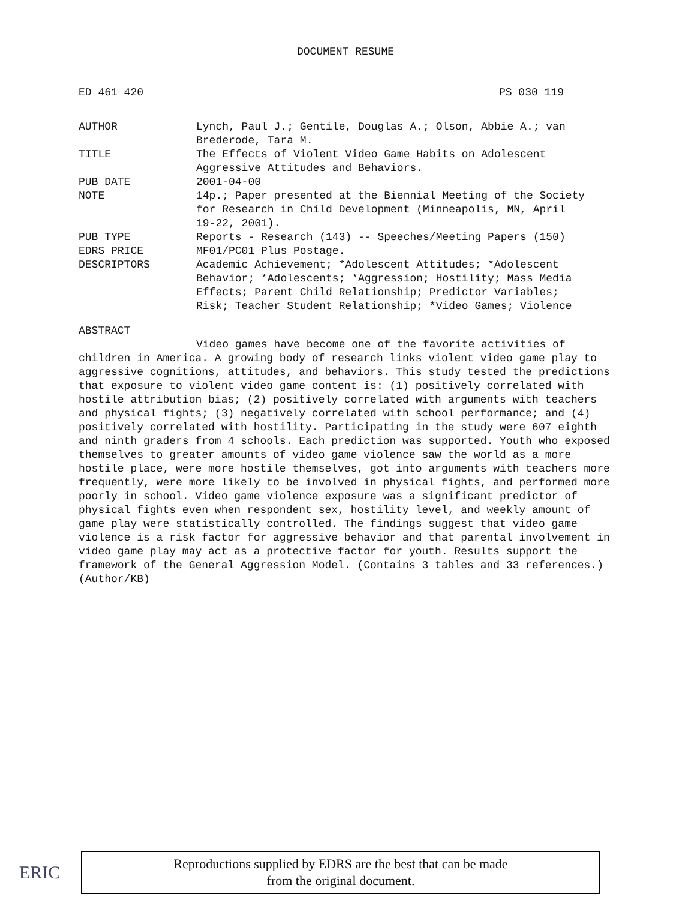DOCUMENT RESUME
ED 461 420 PS 030 119
| AUTHOR | Lynch, Paul J.; Gentile, Douglas A.; Olson, Abbie A.; van Brederode, Tara M. |
| TITLE | The Effects of Violent Video Game Habits on Adolescent Aggressive Attitudes and Behaviors. |
| PUB DATE | 2001-04-00 |
| NOTE | 14p.; Paper presented at the Biennial Meeting of the Society for Research in Child Development (Minneapolis, MN, April 19-22, 2001). |
| PUB TYPE | Reports - Research (143) -- Speeches/Meeting Papers (150) |
| EDRS PRICE | MF01/PC01 Plus Postage. |
| DESCRIPTORS | Academic Achievement; *Adolescent Attitudes; *Adolescent Behavior; *Adolescents; *Aggression; Hostility; Mass Media Effects; Parent Child Relationship; Predictor Variables; Risk; Teacher Student Relationship; *Video Games; Violence |
ABSTRACT
Video games have become one of the favorite activities of children in America. A growing body of research links violent video game play to aggressive cognitions, attitudes, and behaviors. This study tested the predictions that exposure to violent video game content is: (1) positively correlated with hostile attribution bias; (2) positively correlated with arguments with teachers and physical fights; (3) negatively correlated with school performance; and (4) positively correlated with hostility. Participating in the study were 607 eighth and ninth graders from 4 schools. Each prediction was supported. Youth who exposed themselves to greater amounts of video game violence saw the world as a more hostile place, were more hostile themselves, got into arguments with teachers more frequently, were more likely to be involved in physical fights, and performed more poorly in school. Video game violence exposure was a significant predictor of physical fights even when respondent sex, hostility level, and weekly amount of game play were statistically controlled. The findings suggest that video game violence is a risk factor for aggressive behavior and that parental involvement in video game play may act as a protective factor for youth. Results support the framework of the General Aggression Model. (Contains 3 tables and 33 references.) (Author/KB)
ERIC
Reproductions supplied by EDRS are the best that can be made
from the original document.